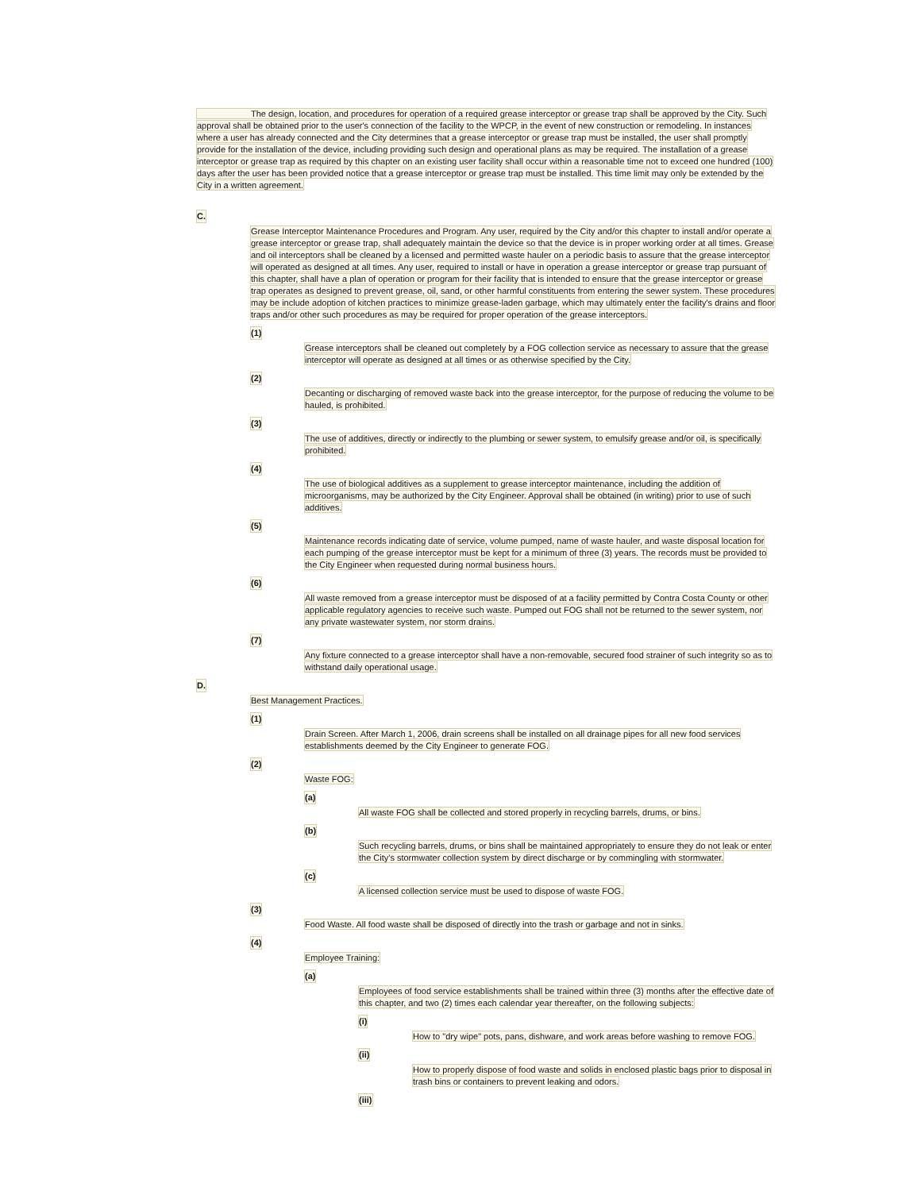The design, location, and procedures for operation of a required grease interceptor or grease trap shall be approved by the City. Such approval shall be obtained prior to the user's connection of the facility to the WPCP, in the event of new construction or remodeling. In instances where a user has already connected and the City determines that a grease interceptor or grease trap must be installed, the user shall promptly provide for the installation of the device, including providing such design and operational plans as may be required. The installation of a grease interceptor or grease trap as required by this chapter on an existing user facility shall occur within a reasonable time not to exceed one hundred (100) days after the user has been provided notice that a grease interceptor or grease trap must be installed. This time limit may only be extended by the City in a written agreement.
C.
Grease Interceptor Maintenance Procedures and Program. Any user, required by the City and/or this chapter to install and/or operate a grease interceptor or grease trap, shall adequately maintain the device so that the device is in proper working order at all times. Grease and oil interceptors shall be cleaned by a licensed and permitted waste hauler on a periodic basis to assure that the grease interceptor will operated as designed at all times. Any user, required to install or have in operation a grease interceptor or grease trap pursuant of this chapter, shall have a plan of operation or program for their facility that is intended to ensure that the grease interceptor or grease trap operates as designed to prevent grease, oil, sand, or other harmful constituents from entering the sewer system. These procedures may be include adoption of kitchen practices to minimize grease-laden garbage, which may ultimately enter the facility's drains and floor traps and/or other such procedures as may be required for proper operation of the grease interceptors.
(1)
Grease interceptors shall be cleaned out completely by a FOG collection service as necessary to assure that the grease interceptor will operate as designed at all times or as otherwise specified by the City.
(2)
Decanting or discharging of removed waste back into the grease interceptor, for the purpose of reducing the volume to be hauled, is prohibited.
(3)
The use of additives, directly or indirectly to the plumbing or sewer system, to emulsify grease and/or oil, is specifically prohibited.
(4)
The use of biological additives as a supplement to grease interceptor maintenance, including the addition of microorganisms, may be authorized by the City Engineer. Approval shall be obtained (in writing) prior to use of such additives.
(5)
Maintenance records indicating date of service, volume pumped, name of waste hauler, and waste disposal location for each pumping of the grease interceptor must be kept for a minimum of three (3) years. The records must be provided to the City Engineer when requested during normal business hours.
(6)
All waste removed from a grease interceptor must be disposed of at a facility permitted by Contra Costa County or other applicable regulatory agencies to receive such waste. Pumped out FOG shall not be returned to the sewer system, nor any private wastewater system, nor storm drains.
(7)
Any fixture connected to a grease interceptor shall have a non-removable, secured food strainer of such integrity so as to withstand daily operational usage.
D.
Best Management Practices.
(1)
Drain Screen. After March 1, 2006, drain screens shall be installed on all drainage pipes for all new food services establishments deemed by the City Engineer to generate FOG.
(2)
Waste FOG:
(a)
All waste FOG shall be collected and stored properly in recycling barrels, drums, or bins.
(b)
Such recycling barrels, drums, or bins shall be maintained appropriately to ensure they do not leak or enter the City's stormwater collection system by direct discharge or by commingling with stormwater.
(c)
A licensed collection service must be used to dispose of waste FOG.
(3)
Food Waste. All food waste shall be disposed of directly into the trash or garbage and not in sinks.
(4)
Employee Training:
(a)
Employees of food service establishments shall be trained within three (3) months after the effective date of this chapter, and two (2) times each calendar year thereafter, on the following subjects:
(i)
How to "dry wipe" pots, pans, dishware, and work areas before washing to remove FOG.
(ii)
How to properly dispose of food waste and solids in enclosed plastic bags prior to disposal in trash bins or containers to prevent leaking and odors.
(iii)